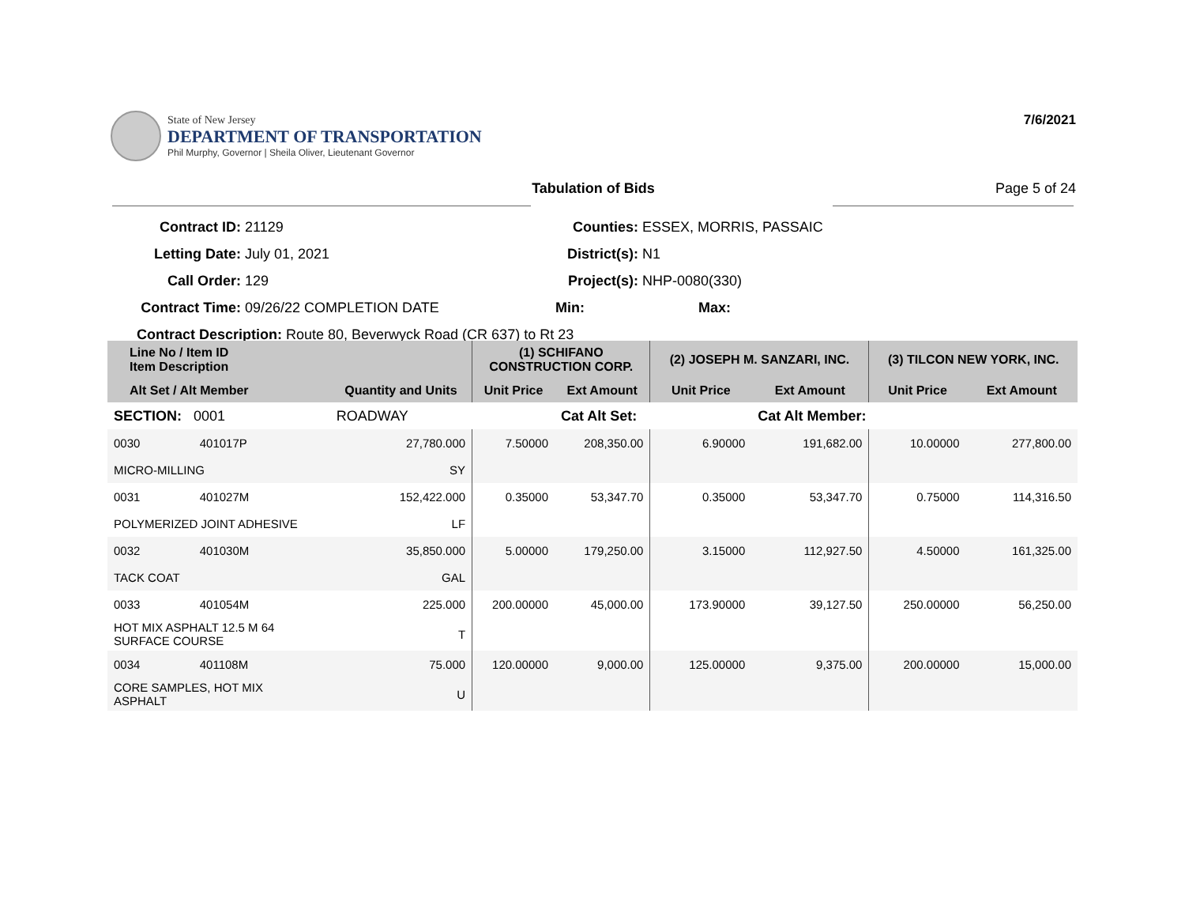State of New Jersey
DEPARTMENT OF TRANSPORTATION
Phil Murphy, Governor | Sheila Oliver, Lieutenant Governor
7/6/2021
Tabulation of Bids Page 5 of 24
Contract ID: 21129
Letting Date: July 01, 2021
Call Order: 129
Contract Time: 09/26/22 COMPLETION DATE
Contract Description: Route 80, Beverwyck Road (CR 637) to Rt 23
Counties: ESSEX, MORRIS, PASSAIC
District(s): N1
Project(s): NHP-0080(330)
Min: Max:
| Line No / Item ID Item Description | | | (1) SCHIFANO CONSTRUCTION CORP. | | (2) JOSEPH M. SANZARI, INC. | | (3) TILCON NEW YORK, INC. | |
| --- | --- | --- | --- | --- | --- | --- | --- | --- |
| Alt Set / Alt Member | | Quantity and Units | Unit Price | Ext Amount | Unit Price | Ext Amount | Unit Price | Ext Amount |
| SECTION: 0001 | | ROADWAY | | Cat Alt Set: | | Cat Alt Member: | | |
| 0030 | 401017P | 27,780.000 | 7.50000 | 208,350.00 | 6.90000 | 191,682.00 | 10.00000 | 277,800.00 |
| MICRO-MILLING | | SY | | | | | | |
| 0031 | 401027M | 152,422.000 | 0.35000 | 53,347.70 | 0.35000 | 53,347.70 | 0.75000 | 114,316.50 |
| POLYMERIZED JOINT ADHESIVE | | LF | | | | | | |
| 0032 | 401030M | 35,850.000 | 5.00000 | 179,250.00 | 3.15000 | 112,927.50 | 4.50000 | 161,325.00 |
| TACK COAT | | GAL | | | | | | |
| 0033 | 401054M | 225.000 | 200.00000 | 45,000.00 | 173.90000 | 39,127.50 | 250.00000 | 56,250.00 |
| HOT MIX ASPHALT 12.5 M 64 SURFACE COURSE | | T | | | | | | |
| 0034 | 401108M | 75.000 | 120.00000 | 9,000.00 | 125.00000 | 9,375.00 | 200.00000 | 15,000.00 |
| CORE SAMPLES, HOT MIX ASPHALT | | U | | | | | | |